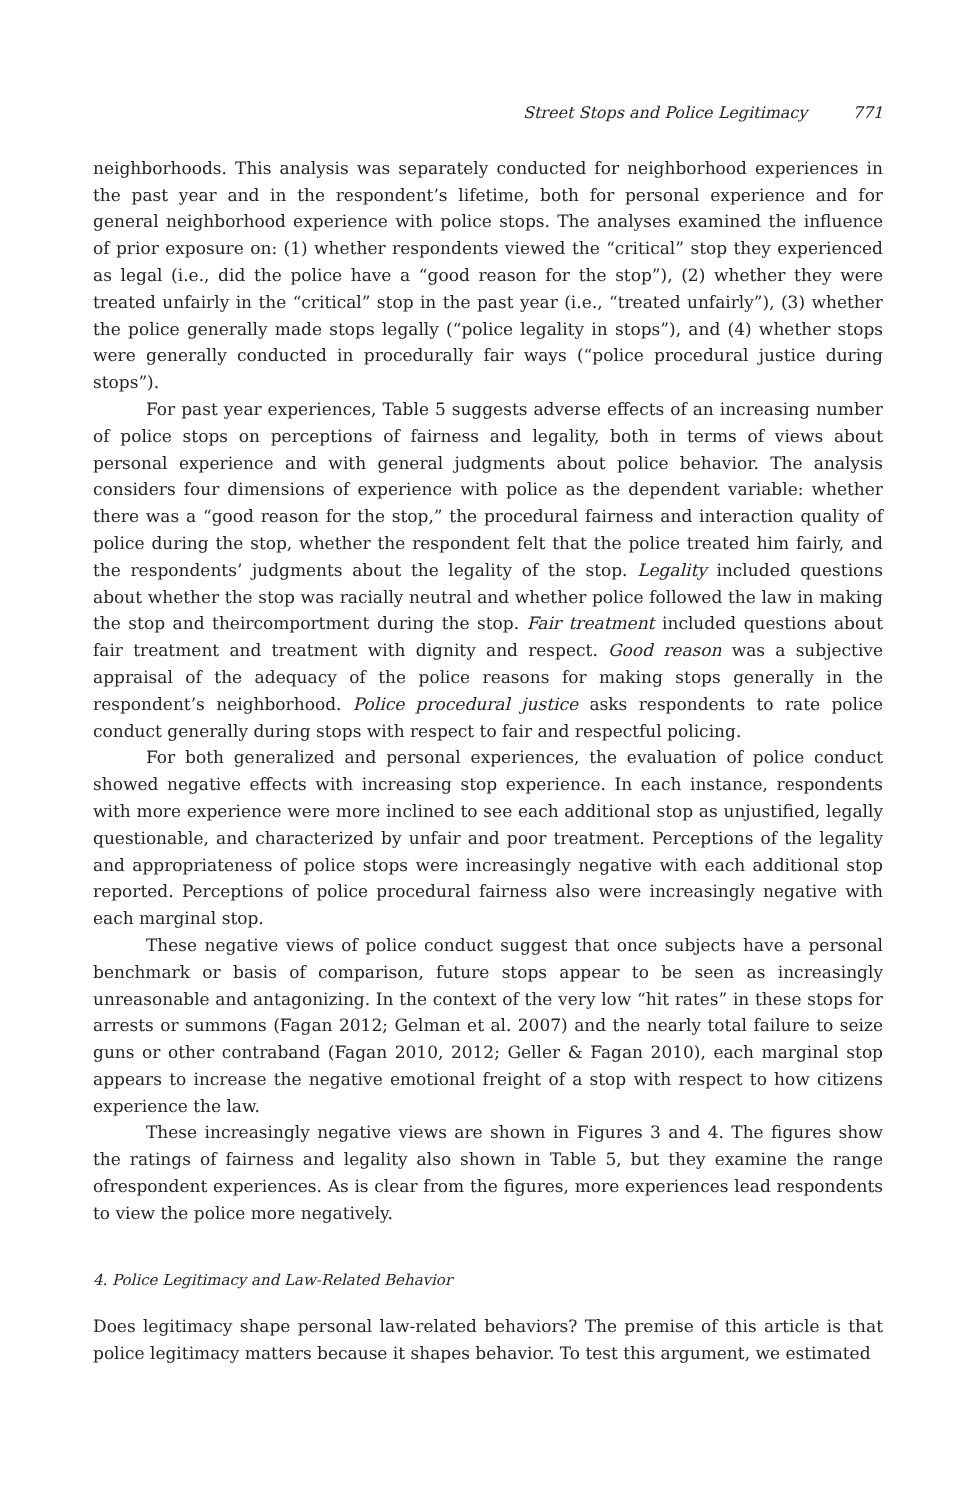Street Stops and Police Legitimacy 771
neighborhoods. This analysis was separately conducted for neighborhood experiences in the past year and in the respondent’s lifetime, both for personal experience and for general neighborhood experience with police stops. The analyses examined the influence of prior exposure on: (1) whether respondents viewed the “critical” stop they experienced as legal (i.e., did the police have a “good reason for the stop”), (2) whether they were treated unfairly in the “critical” stop in the past year (i.e., “treated unfairly”), (3) whether the police generally made stops legally (“police legality in stops”), and (4) whether stops were generally conducted in procedurally fair ways (“police procedural justice during stops”).
For past year experiences, Table 5 suggests adverse effects of an increasing number of police stops on perceptions of fairness and legality, both in terms of views about personal experience and with general judgments about police behavior. The analysis considers four dimensions of experience with police as the dependent variable: whether there was a “good reason for the stop,” the procedural fairness and interaction quality of police during the stop, whether the respondent felt that the police treated him fairly, and the respondents’ judgments about the legality of the stop. Legality included questions about whether the stop was racially neutral and whether police followed the law in making the stop and theircomportment during the stop. Fair treatment included questions about fair treatment and treatment with dignity and respect. Good reason was a subjective appraisal of the adequacy of the police reasons for making stops generally in the respondent’s neighborhood. Police procedural justice asks respondents to rate police conduct generally during stops with respect to fair and respectful policing.
For both generalized and personal experiences, the evaluation of police conduct showed negative effects with increasing stop experience. In each instance, respondents with more experience were more inclined to see each additional stop as unjustified, legally questionable, and characterized by unfair and poor treatment. Perceptions of the legality and appropriateness of police stops were increasingly negative with each additional stop reported. Perceptions of police procedural fairness also were increasingly negative with each marginal stop.
These negative views of police conduct suggest that once subjects have a personal benchmark or basis of comparison, future stops appear to be seen as increasingly unreasonable and antagonizing. In the context of the very low “hit rates” in these stops for arrests or summons (Fagan 2012; Gelman et al. 2007) and the nearly total failure to seize guns or other contraband (Fagan 2010, 2012; Geller & Fagan 2010), each marginal stop appears to increase the negative emotional freight of a stop with respect to how citizens experience the law.
These increasingly negative views are shown in Figures 3 and 4. The figures show the ratings of fairness and legality also shown in Table 5, but they examine the range ofrespondent experiences. As is clear from the figures, more experiences lead respondents to view the police more negatively.
4. Police Legitimacy and Law-Related Behavior
Does legitimacy shape personal law-related behaviors? The premise of this article is that police legitimacy matters because it shapes behavior. To test this argument, we estimated